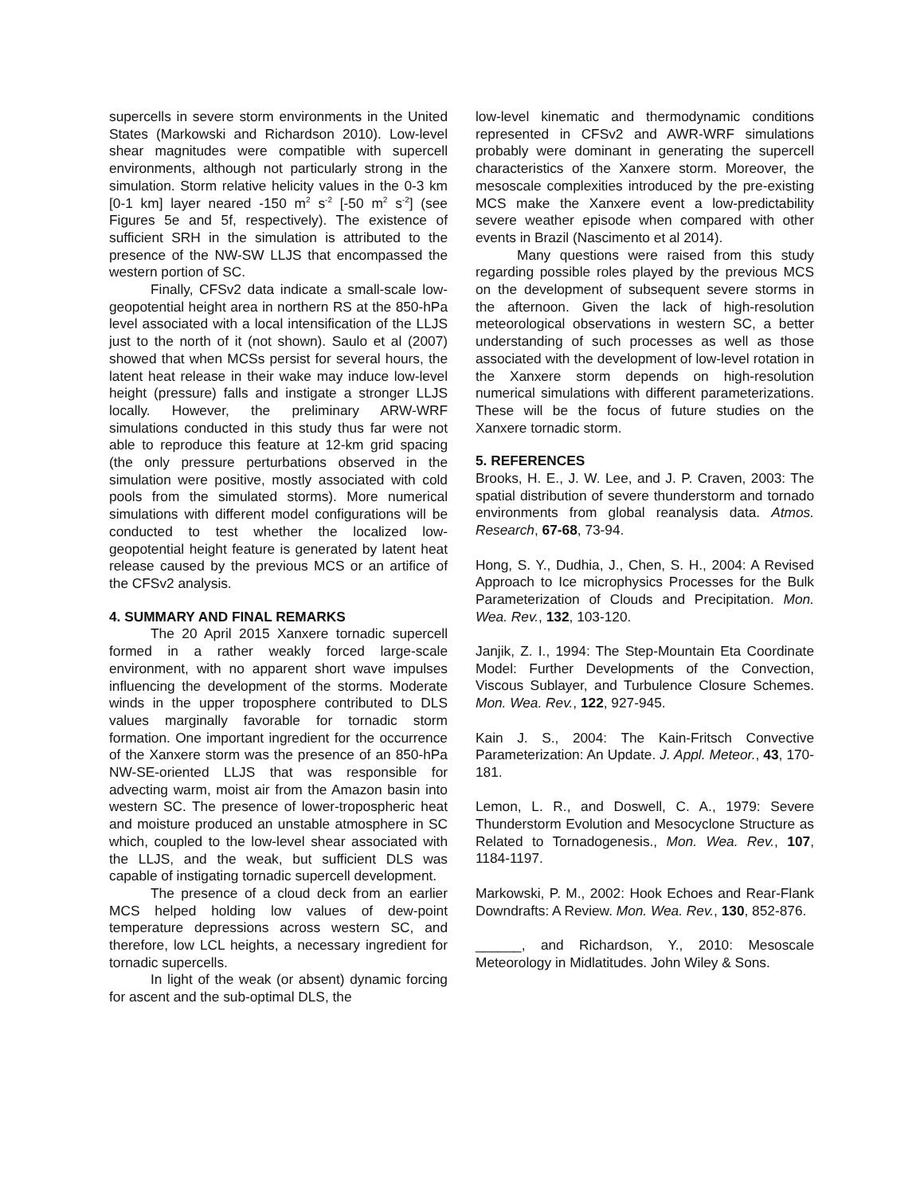supercells in severe storm environments in the United States (Markowski and Richardson 2010). Low-level shear magnitudes were compatible with supercell environments, although not particularly strong in the simulation. Storm relative helicity values in the 0-3 km [0-1 km] layer neared -150 m<sup>2</sup> s<sup>-2</sup> [-50 m<sup>2</sup> s<sup>-2</sup>] (see Figures 5e and 5f, respectively). The existence of sufficient SRH in the simulation is attributed to the presence of the NW-SW LLJS that encompassed the western portion of SC.
Finally, CFSv2 data indicate a small-scale low-geopotential height area in northern RS at the 850-hPa level associated with a local intensification of the LLJS just to the north of it (not shown). Saulo et al (2007) showed that when MCSs persist for several hours, the latent heat release in their wake may induce low-level height (pressure) falls and instigate a stronger LLJS locally. However, the preliminary ARW-WRF simulations conducted in this study thus far were not able to reproduce this feature at 12-km grid spacing (the only pressure perturbations observed in the simulation were positive, mostly associated with cold pools from the simulated storms). More numerical simulations with different model configurations will be conducted to test whether the localized low-geopotential height feature is generated by latent heat release caused by the previous MCS or an artifice of the CFSv2 analysis.
4. SUMMARY AND FINAL REMARKS
The 20 April 2015 Xanxere tornadic supercell formed in a rather weakly forced large-scale environment, with no apparent short wave impulses influencing the development of the storms. Moderate winds in the upper troposphere contributed to DLS values marginally favorable for tornadic storm formation. One important ingredient for the occurrence of the Xanxere storm was the presence of an 850-hPa NW-SE-oriented LLJS that was responsible for advecting warm, moist air from the Amazon basin into western SC. The presence of lower-tropospheric heat and moisture produced an unstable atmosphere in SC which, coupled to the low-level shear associated with the LLJS, and the weak, but sufficient DLS was capable of instigating tornadic supercell development.
The presence of a cloud deck from an earlier MCS helped holding low values of dew-point temperature depressions across western SC, and therefore, low LCL heights, a necessary ingredient for tornadic supercells.
In light of the weak (or absent) dynamic forcing for ascent and the sub-optimal DLS, the
low-level kinematic and thermodynamic conditions represented in CFSv2 and AWR-WRF simulations probably were dominant in generating the supercell characteristics of the Xanxere storm. Moreover, the mesoscale complexities introduced by the pre-existing MCS make the Xanxere event a low-predictability severe weather episode when compared with other events in Brazil (Nascimento et al 2014).
Many questions were raised from this study regarding possible roles played by the previous MCS on the development of subsequent severe storms in the afternoon. Given the lack of high-resolution meteorological observations in western SC, a better understanding of such processes as well as those associated with the development of low-level rotation in the Xanxere storm depends on high-resolution numerical simulations with different parameterizations. These will be the focus of future studies on the Xanxere tornadic storm.
5. REFERENCES
Brooks, H. E., J. W. Lee, and J. P. Craven, 2003: The spatial distribution of severe thunderstorm and tornado environments from global reanalysis data. Atmos. Research, 67-68, 73-94.
Hong, S. Y., Dudhia, J., Chen, S. H., 2004: A Revised Approach to Ice microphysics Processes for the Bulk Parameterization of Clouds and Precipitation. Mon. Wea. Rev., 132, 103-120.
Janjik, Z. I., 1994: The Step-Mountain Eta Coordinate Model: Further Developments of the Convection, Viscous Sublayer, and Turbulence Closure Schemes. Mon. Wea. Rev., 122, 927-945.
Kain J. S., 2004: The Kain-Fritsch Convective Parameterization: An Update. J. Appl. Meteor., 43, 170-181.
Lemon, L. R., and Doswell, C. A., 1979: Severe Thunderstorm Evolution and Mesocyclone Structure as Related to Tornadogenesis., Mon. Wea. Rev., 107, 1184-1197.
Markowski, P. M., 2002: Hook Echoes and Rear-Flank Downdrafts: A Review. Mon. Wea. Rev., 130, 852-876.
______, and Richardson, Y., 2010: Mesoscale Meteorology in Midlatitudes. John Wiley & Sons.